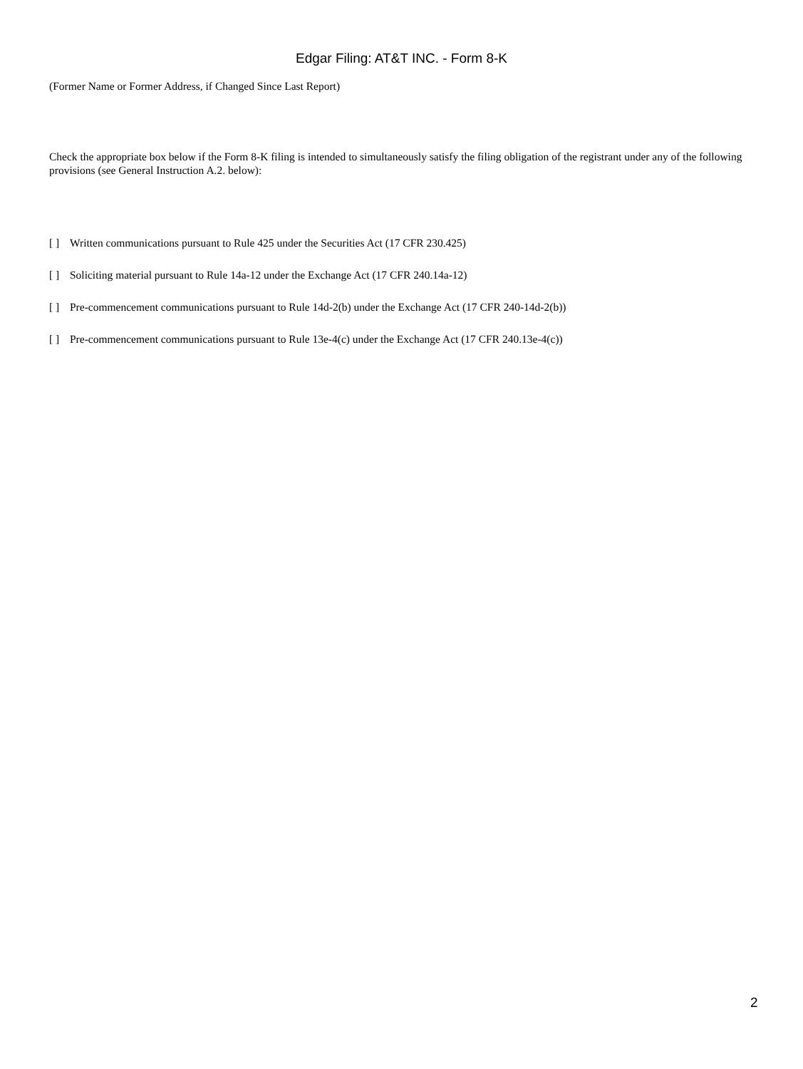Edgar Filing: AT&T INC. - Form 8-K
(Former Name or Former Address, if Changed Since Last Report)
Check the appropriate box below if the Form 8-K filing is intended to simultaneously satisfy the filing obligation of the registrant under any of the following provisions (see General Instruction A.2. below):
[ ] Written communications pursuant to Rule 425 under the Securities Act (17 CFR 230.425)
[ ] Soliciting material pursuant to Rule 14a-12 under the Exchange Act (17 CFR 240.14a-12)
[ ] Pre-commencement communications pursuant to Rule 14d-2(b) under the Exchange Act (17 CFR 240-14d-2(b))
[ ] Pre-commencement communications pursuant to Rule 13e-4(c) under the Exchange Act (17 CFR 240.13e-4(c))
2